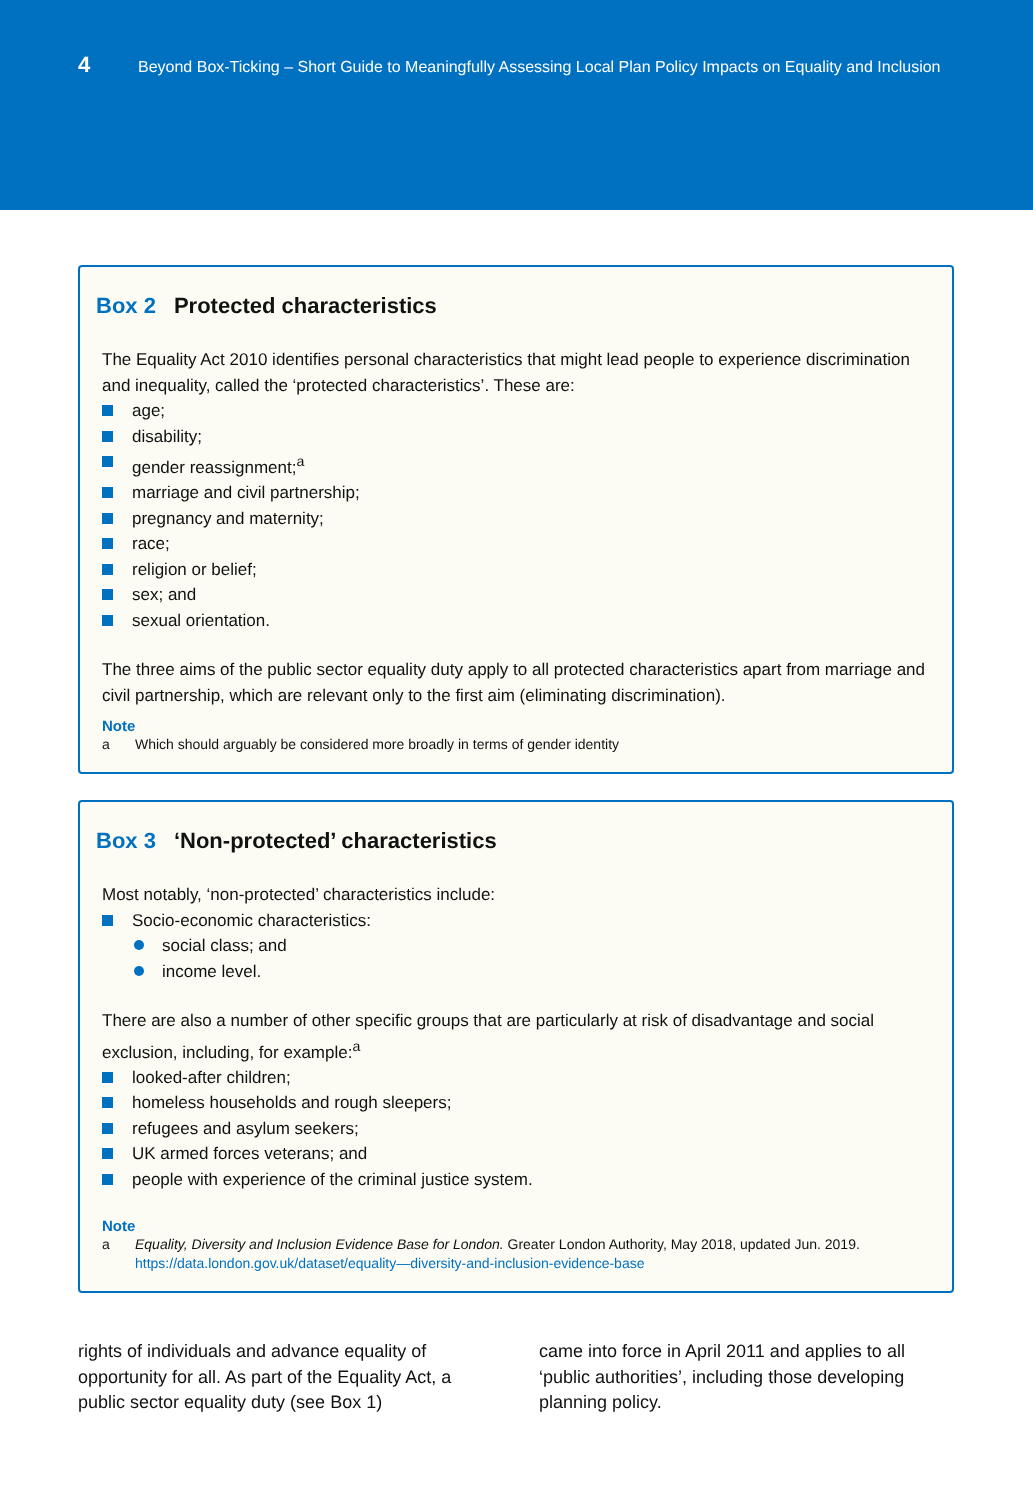4
Beyond Box-Ticking – Short Guide to Meaningfully Assessing Local Plan Policy Impacts on Equality and Inclusion
Box 2 Protected characteristics
The Equality Act 2010 identifies personal characteristics that might lead people to experience discrimination and inequality, called the ‘protected characteristics’. These are:
age;
disability;
gender reassignment;<sup>a</sup>
marriage and civil partnership;
pregnancy and maternity;
race;
religion or belief;
sex; and
sexual orientation.
The three aims of the public sector equality duty apply to all protected characteristics apart from marriage and civil partnership, which are relevant only to the first aim (eliminating discrimination).
Note
a Which should arguably be considered more broadly in terms of gender identity
Box 3 ‘Non-protected’ characteristics
Most notably, ‘non-protected’ characteristics include:
Socio-economic characteristics:
social class; and
income level.
There are also a number of other specific groups that are particularly at risk of disadvantage and social exclusion, including, for example:<sup>a</sup>
looked-after children;
homeless households and rough sleepers;
refugees and asylum seekers;
UK armed forces veterans; and
people with experience of the criminal justice system.
Note
a Equality, Diversity and Inclusion Evidence Base for London. Greater London Authority, May 2018, updated Jun. 2019. https://data.london.gov.uk/dataset/equality—diversity-and-inclusion-evidence-base
rights of individuals and advance equality of opportunity for all. As part of the Equality Act, a public sector equality duty (see Box 1)
came into force in April 2011 and applies to all ‘public authorities’, including those developing planning policy.